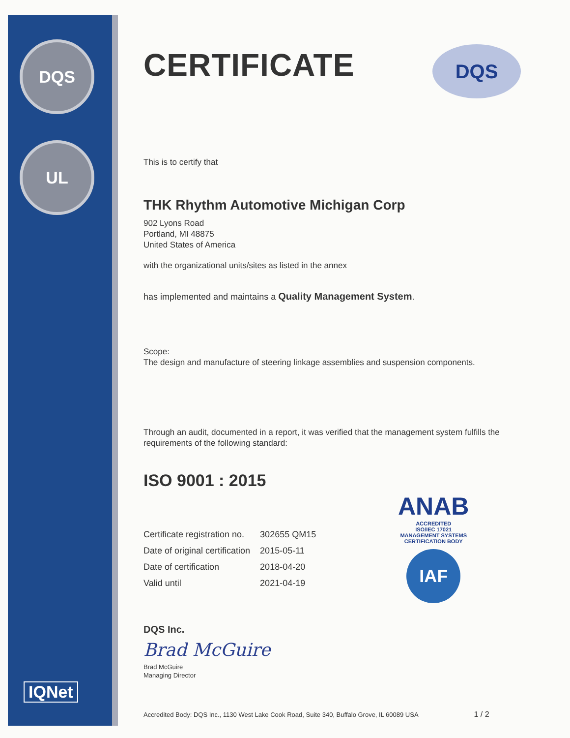DQS
UL
IQNet
DQS
CERTIFICATE
This is to certify that
THK Rhythm Automotive Michigan Corp
902 Lyons Road
Portland, MI 48875
United States of America
with the organizational units/sites as listed in the annex
has implemented and maintains a Quality Management System.
Scope:
The design and manufacture of steering linkage assemblies and suspension components.
Through an audit, documented in a report, it was verified that the management system fulfills the requirements of the following standard:
ISO 9001 : 2015
| Certificate registration no. | 302655 QM15 |
| Date of original certification | 2015-05-11 |
| Date of certification | 2018-04-20 |
| Valid until | 2021-04-19 |
DQS Inc.
Brad McGuire
Brad McGuire
Managing Director
Accredited Body: DQS Inc., 1130 West Lake Cook Road, Suite 340, Buffalo Grove, IL 60089 USA 1 / 2
ANAB
ACCREDITED
ISO/IEC 17021
MANAGEMENT SYSTEMS
CERTIFICATION BODY
IAF